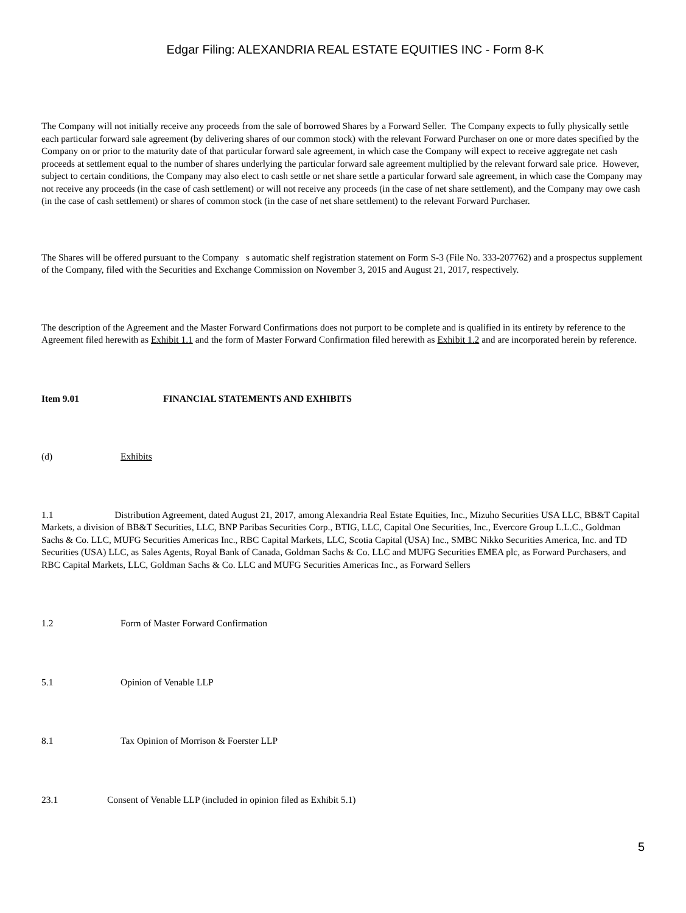Edgar Filing: ALEXANDRIA REAL ESTATE EQUITIES INC - Form 8-K
The Company will not initially receive any proceeds from the sale of borrowed Shares by a Forward Seller. The Company expects to fully physically settle each particular forward sale agreement (by delivering shares of our common stock) with the relevant Forward Purchaser on one or more dates specified by the Company on or prior to the maturity date of that particular forward sale agreement, in which case the Company will expect to receive aggregate net cash proceeds at settlement equal to the number of shares underlying the particular forward sale agreement multiplied by the relevant forward sale price. However, subject to certain conditions, the Company may also elect to cash settle or net share settle a particular forward sale agreement, in which case the Company may not receive any proceeds (in the case of cash settlement) or will not receive any proceeds (in the case of net share settlement), and the Company may owe cash (in the case of cash settlement) or shares of common stock (in the case of net share settlement) to the relevant Forward Purchaser.
The Shares will be offered pursuant to the Company s automatic shelf registration statement on Form S-3 (File No. 333-207762) and a prospectus supplement of the Company, filed with the Securities and Exchange Commission on November 3, 2015 and August 21, 2017, respectively.
The description of the Agreement and the Master Forward Confirmations does not purport to be complete and is qualified in its entirety by reference to the Agreement filed herewith as Exhibit 1.1 and the form of Master Forward Confirmation filed herewith as Exhibit 1.2 and are incorporated herein by reference.
Item 9.01 FINANCIAL STATEMENTS AND EXHIBITS
(d) Exhibits
1.1 Distribution Agreement, dated August 21, 2017, among Alexandria Real Estate Equities, Inc., Mizuho Securities USA LLC, BB&T Capital Markets, a division of BB&T Securities, LLC, BNP Paribas Securities Corp., BTIG, LLC, Capital One Securities, Inc., Evercore Group L.L.C., Goldman Sachs & Co. LLC, MUFG Securities Americas Inc., RBC Capital Markets, LLC, Scotia Capital (USA) Inc., SMBC Nikko Securities America, Inc. and TD Securities (USA) LLC, as Sales Agents, Royal Bank of Canada, Goldman Sachs & Co. LLC and MUFG Securities EMEA plc, as Forward Purchasers, and RBC Capital Markets, LLC, Goldman Sachs & Co. LLC and MUFG Securities Americas Inc., as Forward Sellers
1.2 Form of Master Forward Confirmation
5.1 Opinion of Venable LLP
8.1 Tax Opinion of Morrison & Foerster LLP
23.1 Consent of Venable LLP (included in opinion filed as Exhibit 5.1)
5